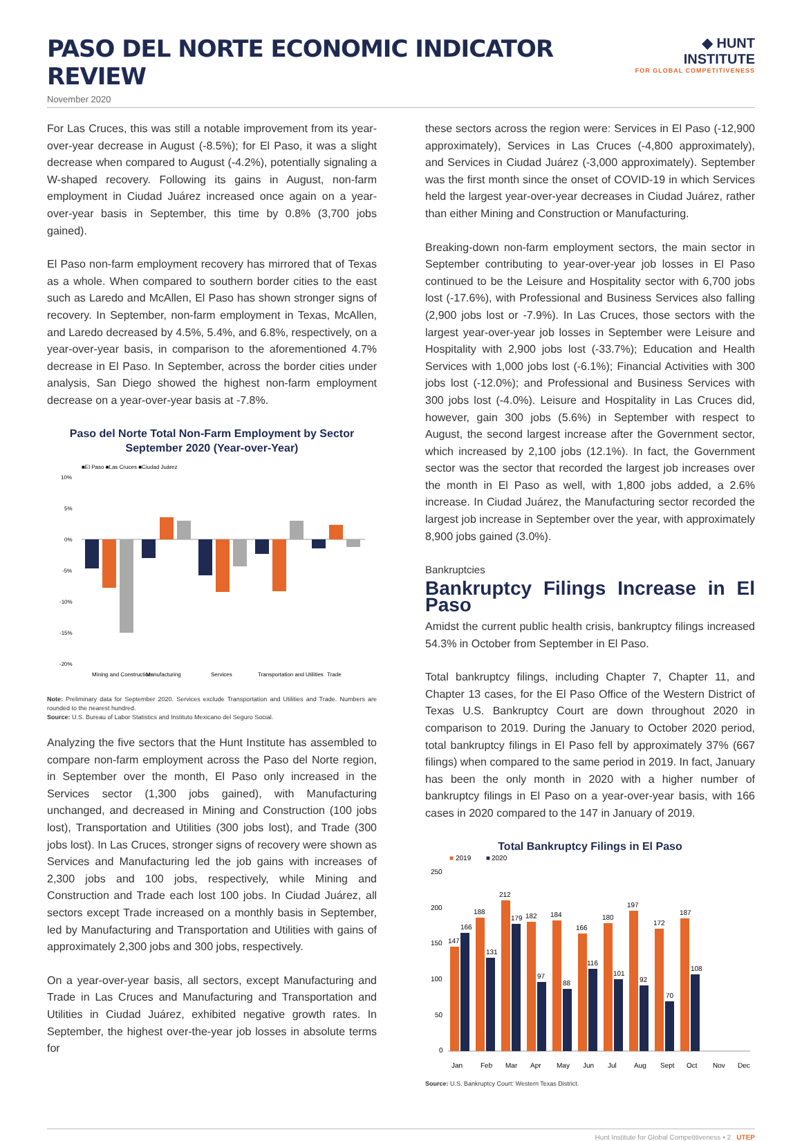PASO DEL NORTE ECONOMIC INDICATOR REVIEW
◆ HUNT INSTITUTE
FOR GLOBAL COMPETITIVENESS
November 2020
For Las Cruces, this was still a notable improvement from its year-over-year decrease in August (-8.5%); for El Paso, it was a slight decrease when compared to August (-4.2%), potentially signaling a W-shaped recovery. Following its gains in August, non-farm employment in Ciudad Juárez increased once again on a year-over-year basis in September, this time by 0.8% (3,700 jobs gained).
El Paso non-farm employment recovery has mirrored that of Texas as a whole. When compared to southern border cities to the east such as Laredo and McAllen, El Paso has shown stronger signs of recovery. In September, non-farm employment in Texas, McAllen, and Laredo decreased by 4.5%, 5.4%, and 6.8%, respectively, on a year-over-year basis, in comparison to the aforementioned 4.7% decrease in El Paso. In September, across the border cities under analysis, San Diego showed the highest non-farm employment decrease on a year-over-year basis at -7.8%.
Paso del Norte Total Non-Farm Employment by Sector
September 2020 (Year-over-Year)
■El Paso ■Las Cruces ■Ciudad Juárez
10%
5%
0%
-5%
-10%
-15%
-20%
Mining and Construction
Manufacturing
Services
Transportation and Utilities
Trade
Note: Preliminary data for September 2020. Services exclude Transportation and Utilities and Trade. Numbers are rounded to the nearest hundred.
Source: U.S. Bureau of Labor Statistics and Instituto Mexicano del Seguro Social.
Analyzing the five sectors that the Hunt Institute has assembled to compare non-farm employment across the Paso del Norte region, in September over the month, El Paso only increased in the Services sector (1,300 jobs gained), with Manufacturing unchanged, and decreased in Mining and Construction (100 jobs lost), Transportation and Utilities (300 jobs lost), and Trade (300 jobs lost). In Las Cruces, stronger signs of recovery were shown as Services and Manufacturing led the job gains with increases of 2,300 jobs and 100 jobs, respectively, while Mining and Construction and Trade each lost 100 jobs. In Ciudad Juárez, all sectors except Trade increased on a monthly basis in September, led by Manufacturing and Transportation and Utilities with gains of approximately 2,300 jobs and 300 jobs, respectively.
On a year-over-year basis, all sectors, except Manufacturing and Trade in Las Cruces and Manufacturing and Transportation and Utilities in Ciudad Juárez, exhibited negative growth rates. In September, the highest over-the-year job losses in absolute terms for
these sectors across the region were: Services in El Paso (-12,900 approximately), Services in Las Cruces (-4,800 approximately), and Services in Ciudad Juárez (-3,000 approximately). September was the first month since the onset of COVID-19 in which Services held the largest year-over-year decreases in Ciudad Juárez, rather than either Mining and Construction or Manufacturing.
Breaking-down non-farm employment sectors, the main sector in September contributing to year-over-year job losses in El Paso continued to be the Leisure and Hospitality sector with 6,700 jobs lost (-17.6%), with Professional and Business Services also falling (2,900 jobs lost or -7.9%). In Las Cruces, those sectors with the largest year-over-year job losses in September were Leisure and Hospitality with 2,900 jobs lost (-33.7%); Education and Health Services with 1,000 jobs lost (-6.1%); Financial Activities with 300 jobs lost (-12.0%); and Professional and Business Services with 300 jobs lost (-4.0%). Leisure and Hospitality in Las Cruces did, however, gain 300 jobs (5.6%) in September with respect to August, the second largest increase after the Government sector, which increased by 2,100 jobs (12.1%). In fact, the Government sector was the sector that recorded the largest job increases over the month in El Paso as well, with 1,800 jobs added, a 2.6% increase. In Ciudad Juárez, the Manufacturing sector recorded the largest job increase in September over the year, with approximately 8,900 jobs gained (3.0%).
Bankruptcies
Bankruptcy Filings Increase in El Paso
Amidst the current public health crisis, bankruptcy filings increased 54.3% in October from September in El Paso.
Total bankruptcy filings, including Chapter 7, Chapter 11, and Chapter 13 cases, for the El Paso Office of the Western District of Texas U.S. Bankruptcy Court are down throughout 2020 in comparison to 2019. During the January to October 2020 period, total bankruptcy filings in El Paso fell by approximately 37% (667 filings) when compared to the same period in 2019. In fact, January has been the only month in 2020 with a higher number of bankruptcy filings in El Paso on a year-over-year basis, with 166 cases in 2020 compared to the 147 in January of 2019.
Total Bankruptcy Filings in El Paso
■
2019
■
2020
250
200
150
100
50
0
147
166
188
131
212
179
182
97
184
88
166
116
180
101
197
92
172
70
187
108
Jan
Feb
Mar
Apr
May
Jun
Jul
Aug
Sept
Oct
Nov
Dec
Source: U.S. Bankruptcy Court: Western Texas District.
Hunt Institute for Global Competitiveness • 2 UTEP